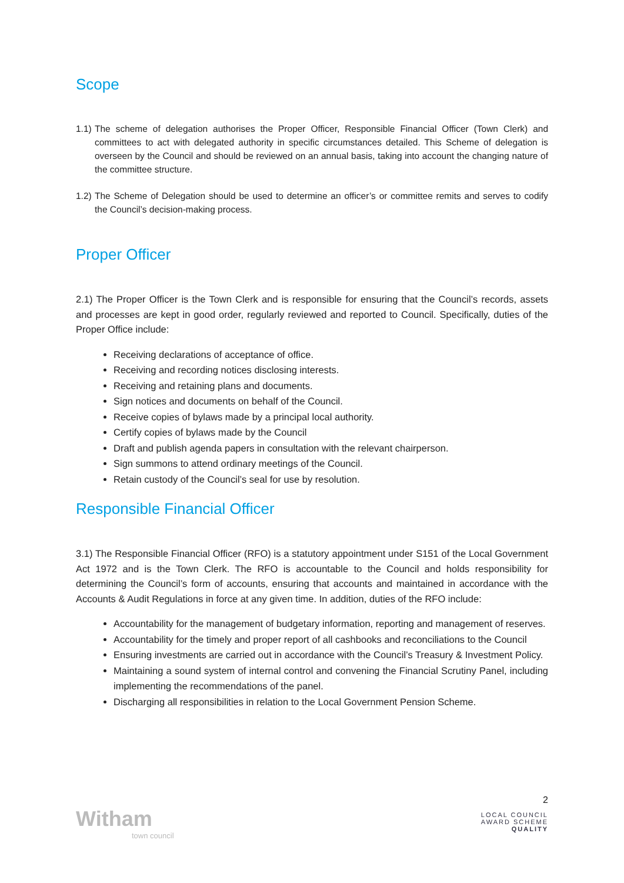Scope
1.1)
The scheme of delegation authorises the Proper Officer, Responsible Financial Officer (Town Clerk) and committees to act with delegated authority in specific circumstances detailed. This Scheme of delegation is overseen by the Council and should be reviewed on an annual basis, taking into account the changing nature of the committee structure.
1.2)
The Scheme of Delegation should be used to determine an officer’s or committee remits and serves to codify the Council’s decision-making process.
Proper Officer
2.1) The Proper Officer is the Town Clerk and is responsible for ensuring that the Council’s records, assets and processes are kept in good order, regularly reviewed and reported to Council. Specifically, duties of the Proper Office include:
Receiving declarations of acceptance of office.
Receiving and recording notices disclosing interests.
Receiving and retaining plans and documents.
Sign notices and documents on behalf of the Council.
Receive copies of bylaws made by a principal local authority.
Certify copies of bylaws made by the Council
Draft and publish agenda papers in consultation with the relevant chairperson.
Sign summons to attend ordinary meetings of the Council.
Retain custody of the Council’s seal for use by resolution.
Responsible Financial Officer
3.1) The Responsible Financial Officer (RFO) is a statutory appointment under S151 of the Local Government Act 1972 and is the Town Clerk. The RFO is accountable to the Council and holds responsibility for determining the Council’s form of accounts, ensuring that accounts and maintained in accordance with the Accounts & Audit Regulations in force at any given time. In addition, duties of the RFO include:
Accountability for the management of budgetary information, reporting and management of reserves.
Accountability for the timely and proper report of all cashbooks and reconciliations to the Council
Ensuring investments are carried out in accordance with the Council’s Treasury & Investment Policy.
Maintaining a sound system of internal control and convening the Financial Scrutiny Panel, including implementing the recommendations of the panel.
Discharging all responsibilities in relation to the Local Government Pension Scheme.
Witham
town council
2
LOCAL COUNCIL
AWARD SCHEME
QUALITY